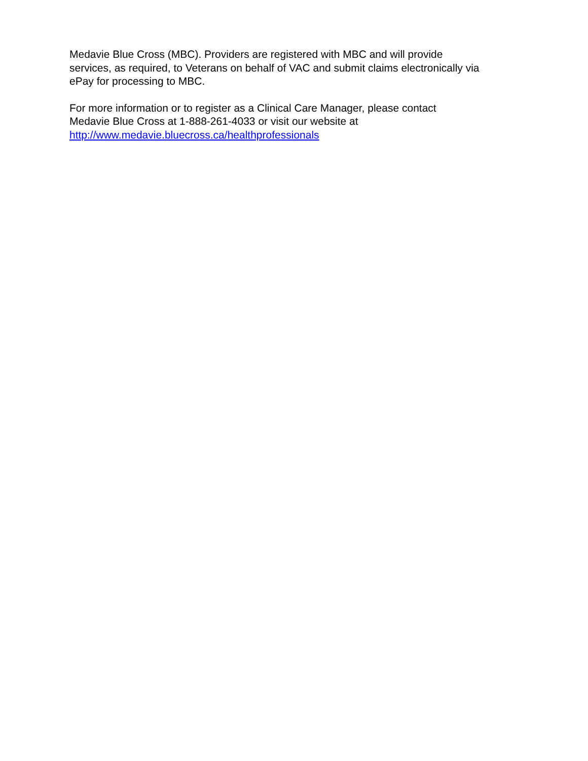Medavie Blue Cross (MBC). Providers are registered with MBC and will provide
services, as required, to Veterans on behalf of VAC and submit claims electronically via
ePay for processing to MBC.
For more information or to register as a Clinical Care Manager, please contact
Medavie Blue Cross at 1-888-261-4033 or visit our website at
http://www.medavie.bluecross.ca/healthprofessionals